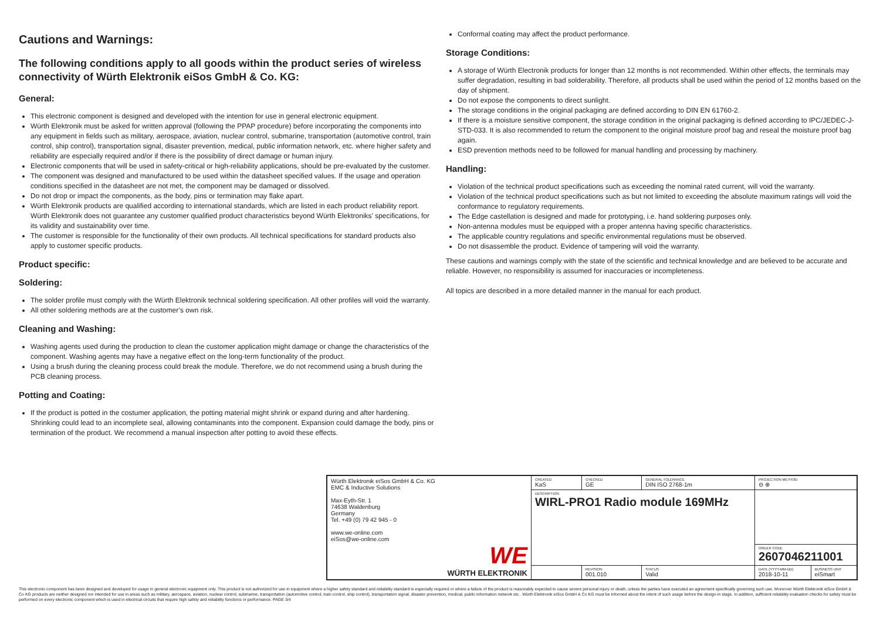Cautions and Warnings:
The following conditions apply to all goods within the product series of wireless connectivity of Würth Elektronik eiSos GmbH & Co. KG:
General:
This electronic component is designed and developed with the intention for use in general electronic equipment.
Würth Elektronik must be asked for written approval (following the PPAP procedure) before incorporating the components into any equipment in fields such as military, aerospace, aviation, nuclear control, submarine, transportation (automotive control, train control, ship control), transportation signal, disaster prevention, medical, public information network, etc. where higher safety and reliability are especially required and/or if there is the possibility of direct damage or human injury.
Electronic components that will be used in safety-critical or high-reliability applications, should be pre-evaluated by the customer.
The component was designed and manufactured to be used within the datasheet specified values. If the usage and operation conditions specified in the datasheet are not met, the component may be damaged or dissolved.
Do not drop or impact the components, as the body, pins or termination may flake apart.
Würth Elektronik products are qualified according to international standards, which are listed in each product reliability report. Würth Elektronik does not guarantee any customer qualified product characteristics beyond Würth Elektroniks’ specifications, for its validity and sustainability over time.
The customer is responsible for the functionality of their own products. All technical specifications for standard products also apply to customer specific products.
Product specific:
Soldering:
The solder profile must comply with the Würth Elektronik technical soldering specification. All other profiles will void the warranty.
All other soldering methods are at the customer’s own risk.
Cleaning and Washing:
Washing agents used during the production to clean the customer application might damage or change the characteristics of the component. Washing agents may have a negative effect on the long-term functionality of the product.
Using a brush during the cleaning process could break the module. Therefore, we do not recommend using a brush during the PCB cleaning process.
Potting and Coating:
If the product is potted in the costumer application, the potting material might shrink or expand during and after hardening. Shrinking could lead to an incomplete seal, allowing contaminants into the component. Expansion could damage the body, pins or termination of the product. We recommend a manual inspection after potting to avoid these effects.
Conformal coating may affect the product performance.
Storage Conditions:
A storage of Würth Electronik products for longer than 12 months is not recommended. Within other effects, the terminals may suffer degradation, resulting in bad solderability. Therefore, all products shall be used within the period of 12 months based on the day of shipment.
Do not expose the components to direct sunlight.
The storage conditions in the original packaging are defined according to DIN EN 61760-2.
If there is a moisture sensitive component, the storage condition in the original packaging is defined according to IPC/JEDEC-J-STD-033. It is also recommended to return the component to the original moisture proof bag and reseal the moisture proof bag again.
ESD prevention methods need to be followed for manual handling and processing by machinery.
Handling:
Violation of the technical product specifications such as exceeding the nominal rated current, will void the warranty.
Violation of the technical product specifications such as but not limited to exceeding the absolute maximum ratings will void the conformance to regulatory requirements.
The Edge castellation is designed and made for prototyping, i.e. hand soldering purposes only.
Non-antenna modules must be equipped with a proper antenna having specific characteristics.
The applicable country regulations and specific environmental regulations must be observed.
Do not disassemble the product. Evidence of tampering will void the warranty.
These cautions and warnings comply with the state of the scientific and technical knowledge and are believed to be accurate and reliable. However, no responsibility is assumed for inaccuracies or incompleteness.
All topics are described in a more detailed manner in the manual for each product.
| Würth Elektronik eiSos GmbH & Co. KG EMC & Inductive Solutions Max-Eyth-Str. 1 74638 Waldenburg Germany Tel. +49 (0) 79 42 945 - 0 www.we-online.com eiSos@we-online.com WE WÜRTH ELEKTRONIK | CREATED KaS | CHECKED GE | GENERAL TOLERANCE DIN ISO 2768-1m | PROJECTION METHOD ⊖ ⊕ | |
| | DESCRIPTION WIRL-PRO1 Radio module 169MHz | | | | |
| | | | | ORDER CODE 2607046211001 | |
| | | REVISION 001.010 | STATUS Valid | DATE (YYYY-MM-DD) 2018-10-11 | BUSINESS UNIT eiSmart |
This electronic component has been designed and developed for usage in general electronic equipment only. This product is not authorized for use in equipment where a higher safety standard and reliability standard is especially required or where a failure of the product is reasonably expected to cause severe personal injury or death, unless the parties have executed an agreement specifically governing such use. Moreover Würth Elektronik eiSos GmbH & Co KG products are neither designed nor intended for use in areas such as military, aerospace, aviation, nuclear control, submarine, transportation (automotive control, train control, ship control), transportation signal, disaster prevention, medical, public information network etc.. Würth Elektronik eiSos GmbH & Co KG must be informed about the intent of such usage before the design-in stage. In addition, sufficient reliability evaluation checks for safety must be performed on every electronic component which is used in electrical circuits that require high safety and reliability functions or performance. PAGE 3/4